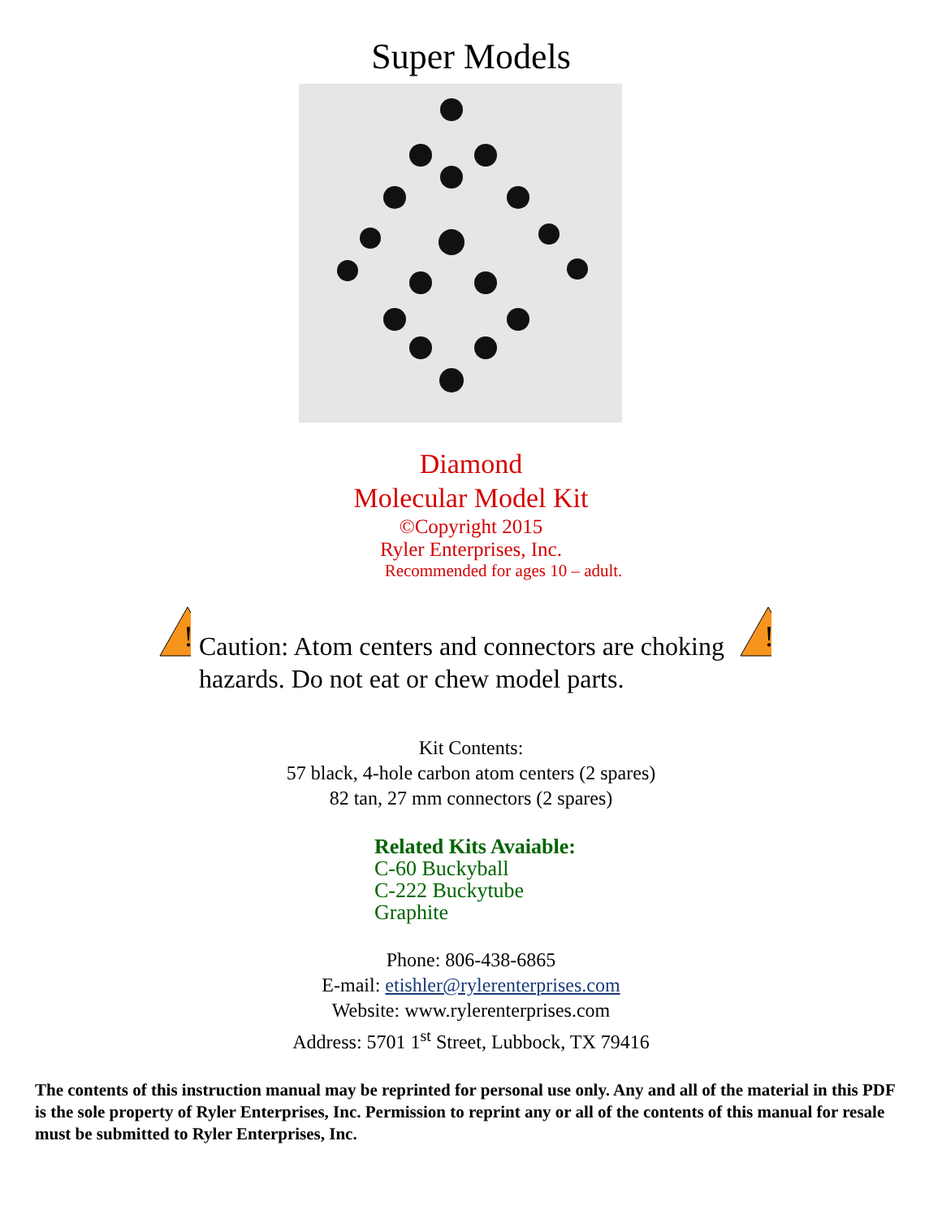Super Models
Diamond
Molecular Model Kit
©Copyright 2015
Ryler Enterprises, Inc.
Recommended for ages 10 – adult.
!
Caution: Atom centers and connectors are choking hazards. Do not eat or chew model parts.
!
Kit Contents:
57 black, 4-hole carbon atom centers (2 spares)
82 tan, 27 mm connectors (2 spares)
Related Kits Avaiable:
C-60 Buckyball
C-222 Buckytube
Graphite
Phone: 806-438-6865
E-mail: etishler@rylerenterprises.com
Website: www.rylerenterprises.com
Address: 5701 1<sup>st</sup> Street, Lubbock, TX 79416
The contents of this instruction manual may be reprinted for personal use only. Any and all of the material in this PDF is the sole property of Ryler Enterprises, Inc. Permission to reprint any or all of the contents of this manual for resale must be submitted to Ryler Enterprises, Inc.